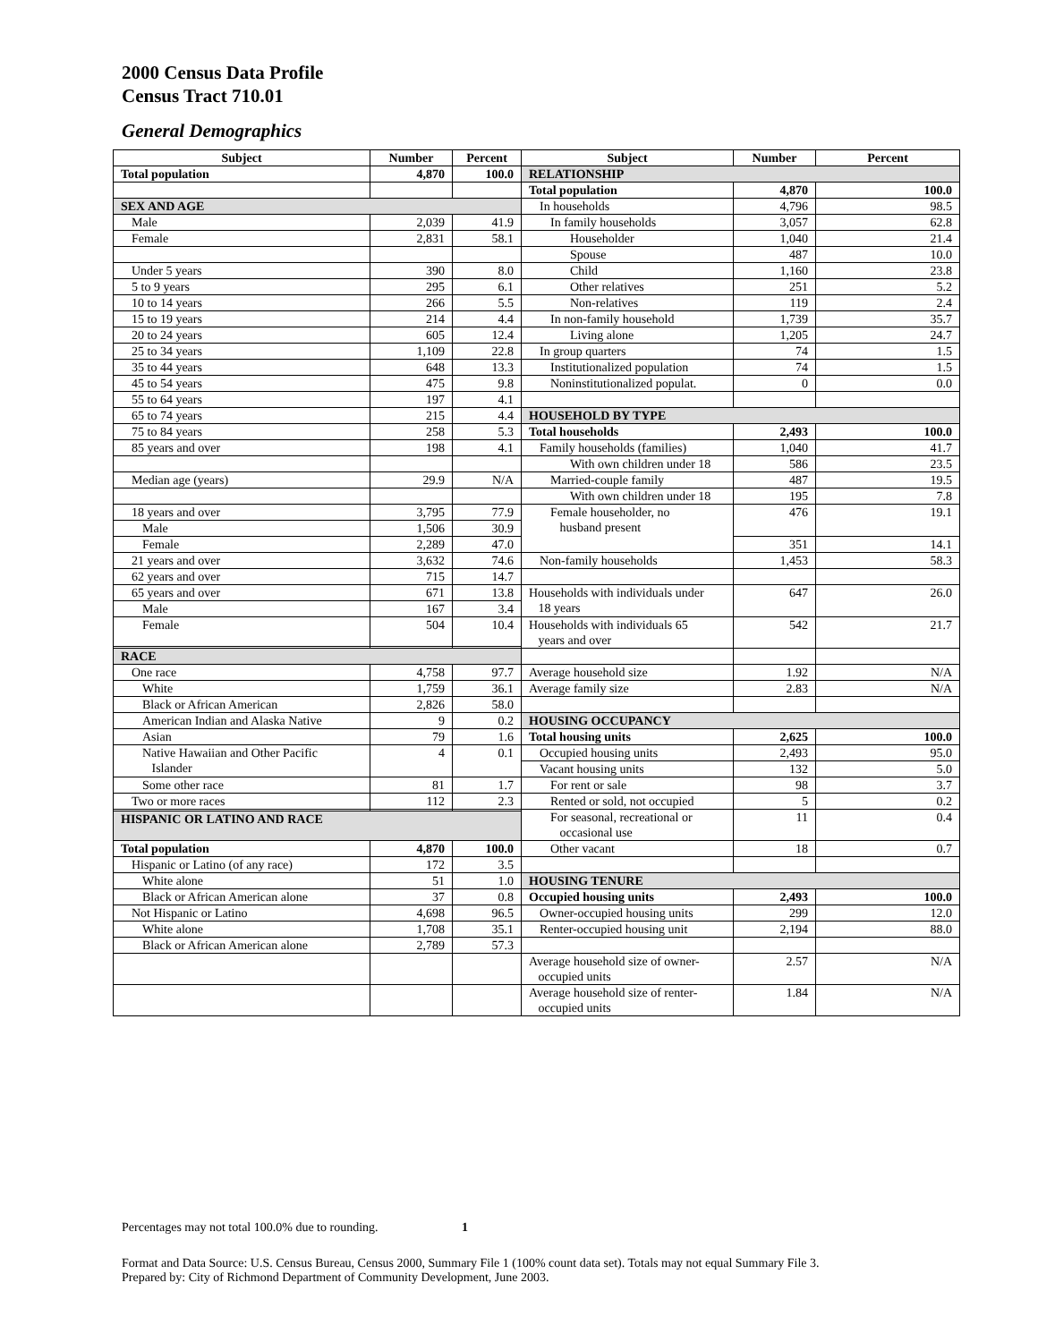2000 Census Data Profile
Census Tract 710.01
General Demographics
| Subject | Number | Percent | Subject | Number | Percent |
| --- | --- | --- | --- | --- | --- |
| Total population | 4,870 | 100.0 | RELATIONSHIP | | |
| | | | Total population | 4,870 | 100.0 |
| SEX AND AGE | | | In households | 4,796 | 98.5 |
| Male | 2,039 | 41.9 | In family households | 3,057 | 62.8 |
| Female | 2,831 | 58.1 | Householder | 1,040 | 21.4 |
| | | | Spouse | 487 | 10.0 |
| Under 5 years | 390 | 8.0 | Child | 1,160 | 23.8 |
| 5 to 9 years | 295 | 6.1 | Other relatives | 251 | 5.2 |
| 10 to 14 years | 266 | 5.5 | Non-relatives | 119 | 2.4 |
| 15 to 19 years | 214 | 4.4 | In non-family household | 1,739 | 35.7 |
| 20 to 24 years | 605 | 12.4 | Living alone | 1,205 | 24.7 |
| 25 to 34 years | 1,109 | 22.8 | In group quarters | 74 | 1.5 |
| 35 to 44 years | 648 | 13.3 | Institutionalized population | 74 | 1.5 |
| 45 to 54 years | 475 | 9.8 | Noninstitutionalized populat. | 0 | 0.0 |
| 55 to 64 years | 197 | 4.1 | | | |
| 65 to 74 years | 215 | 4.4 | HOUSEHOLD BY TYPE | | |
| 75 to 84 years | 258 | 5.3 | Total households | 2,493 | 100.0 |
| 85 years and over | 198 | 4.1 | Family households (families) | 1,040 | 41.7 |
| | | | With own children under 18 | 586 | 23.5 |
| Median age (years) | 29.9 | N/A | Married-couple family | 487 | 19.5 |
| | | | With own children under 18 | 195 | 7.8 |
| 18 years and over | 3,795 | 77.9 | Female householder, no husband present | 476 | 19.1 |
| Male | 1,506 | 30.9 | | | |
| Female | 2,289 | 47.0 | | 351 | 14.1 |
| 21 years and over | 3,632 | 74.6 | Non-family households | 1,453 | 58.3 |
| 62 years and over | 715 | 14.7 | | | |
| 65 years and over | 671 | 13.8 | Households with individuals under 18 years | 647 | 26.0 |
| Male | 167 | 3.4 | | | |
| Female | 504 | 10.4 | Households with individuals 65 years and over | 542 | 21.7 |
| RACE | | | | | |
| One race | 4,758 | 97.7 | Average household size | 1.92 | N/A |
| White | 1,759 | 36.1 | Average family size | 2.83 | N/A |
| Black or African American | 2,826 | 58.0 | | | |
| American Indian and Alaska Native | 9 | 0.2 | HOUSING OCCUPANCY | | |
| Asian | 79 | 1.6 | Total housing units | 2,625 | 100.0 |
| Native Hawaiian and Other Pacific Islander | 4 | 0.1 | Occupied housing units | 2,493 | 95.0 |
| | | | Vacant housing units | 132 | 5.0 |
| Some other race | 81 | 1.7 | For rent or sale | 98 | 3.7 |
| Two or more races | 112 | 2.3 | Rented or sold, not occupied | 5 | 0.2 |
| | | | For seasonal, recreational or occasional use | 11 | 0.4 |
| HISPANIC OR LATINO AND RACE | | | | | |
| Total population | 4,870 | 100.0 | Other vacant | 18 | 0.7 |
| Hispanic or Latino (of any race) | 172 | 3.5 | | | |
| White alone | 51 | 1.0 | HOUSING TENURE | | |
| Black or African American alone | 37 | 0.8 | Occupied housing units | 2,493 | 100.0 |
| Not Hispanic or Latino | 4,698 | 96.5 | Owner-occupied housing units | 299 | 12.0 |
| White alone | 1,708 | 35.1 | Renter-occupied housing unit | 2,194 | 88.0 |
| Black or African American alone | 2,789 | 57.3 | | | |
| | | | Average household size of owner- occupied units | 2.57 | N/A |
| | | | Average household size of renter- occupied units | 1.84 | N/A |
Percentages may not total 100.0% due to rounding. 1
Format and Data Source: U.S. Census Bureau, Census 2000, Summary File 1 (100% count data set). Totals may not equal Summary File 3.
Prepared by: City of Richmond Department of Community Development, June 2003.